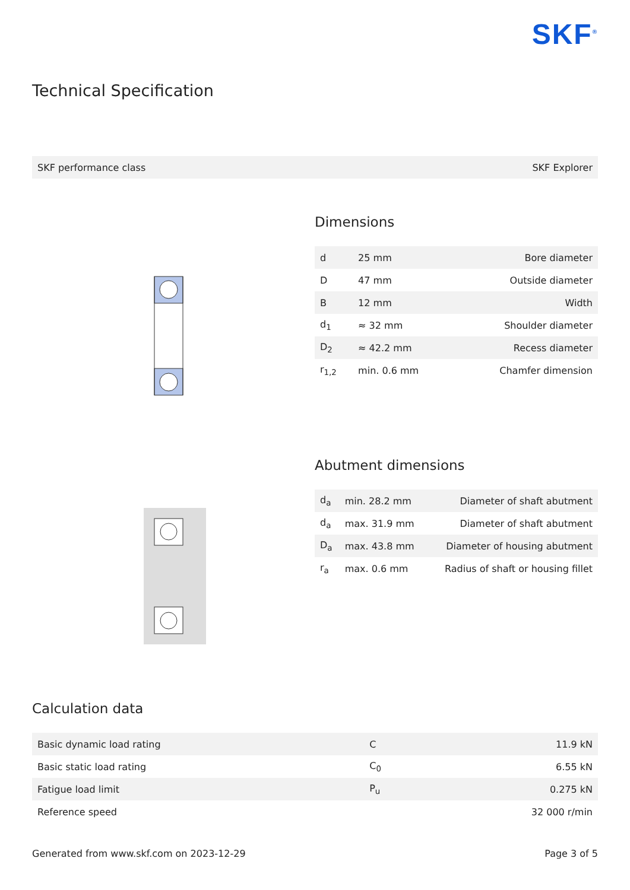SKF<sup>®</sup>
Technical Specification
| SKF performance class | SKF Explorer |
Dimensions
| d | 25 mm | Bore diameter |
| D | 47 mm | Outside diameter |
| B | 12 mm | Width |
| d<sub>1</sub> | ≈ 32 mm | Shoulder diameter |
| D<sub>2</sub> | ≈ 42.2 mm | Recess diameter |
| r<sub>1,2</sub> | min. 0.6 mm | Chamfer dimension |
Abutment dimensions
| d<sub>a</sub> | min. 28.2 mm | Diameter of shaft abutment |
| d<sub>a</sub> | max. 31.9 mm | Diameter of shaft abutment |
| D<sub>a</sub> | max. 43.8 mm | Diameter of housing abutment |
| r<sub>a</sub> | max. 0.6 mm | Radius of shaft or housing fillet |
Calculation data
| Basic dynamic load rating | C | 11.9 kN |
| Basic static load rating | C<sub>0</sub> | 6.55 kN |
| Fatigue load limit | P<sub>u</sub> | 0.275 kN |
| Reference speed | | 32 000 r/min |
Generated from www.skf.com on 2023-12-29 Page 3 of 5